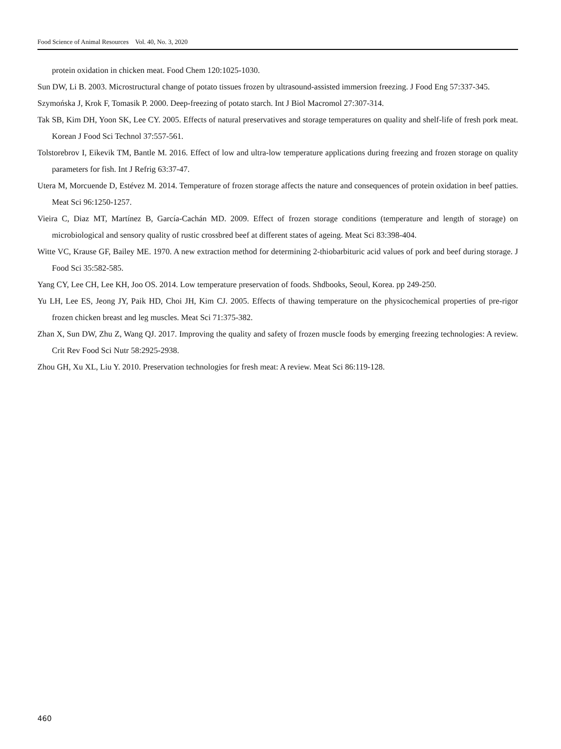Food Science of Animal Resources Vol. 40, No. 3, 2020
protein oxidation in chicken meat. Food Chem 120:1025-1030.
Sun DW, Li B. 2003. Microstructural change of potato tissues frozen by ultrasound-assisted immersion freezing. J Food Eng 57:337-345.
Szymońska J, Krok F, Tomasik P. 2000. Deep-freezing of potato starch. Int J Biol Macromol 27:307-314.
Tak SB, Kim DH, Yoon SK, Lee CY. 2005. Effects of natural preservatives and storage temperatures on quality and shelf-life of fresh pork meat. Korean J Food Sci Technol 37:557-561.
Tolstorebrov I, Eikevik TM, Bantle M. 2016. Effect of low and ultra-low temperature applications during freezing and frozen storage on quality parameters for fish. Int J Refrig 63:37-47.
Utera M, Morcuende D, Estévez M. 2014. Temperature of frozen storage affects the nature and consequences of protein oxidation in beef patties. Meat Sci 96:1250-1257.
Vieira C, Diaz MT, Martínez B, García-Cachán MD. 2009. Effect of frozen storage conditions (temperature and length of storage) on microbiological and sensory quality of rustic crossbred beef at different states of ageing. Meat Sci 83:398-404.
Witte VC, Krause GF, Bailey ME. 1970. A new extraction method for determining 2-thiobarbituric acid values of pork and beef during storage. J Food Sci 35:582-585.
Yang CY, Lee CH, Lee KH, Joo OS. 2014. Low temperature preservation of foods. Shdbooks, Seoul, Korea. pp 249-250.
Yu LH, Lee ES, Jeong JY, Paik HD, Choi JH, Kim CJ. 2005. Effects of thawing temperature on the physicochemical properties of pre-rigor frozen chicken breast and leg muscles. Meat Sci 71:375-382.
Zhan X, Sun DW, Zhu Z, Wang QJ. 2017. Improving the quality and safety of frozen muscle foods by emerging freezing technologies: A review. Crit Rev Food Sci Nutr 58:2925-2938.
Zhou GH, Xu XL, Liu Y. 2010. Preservation technologies for fresh meat: A review. Meat Sci 86:119-128.
460